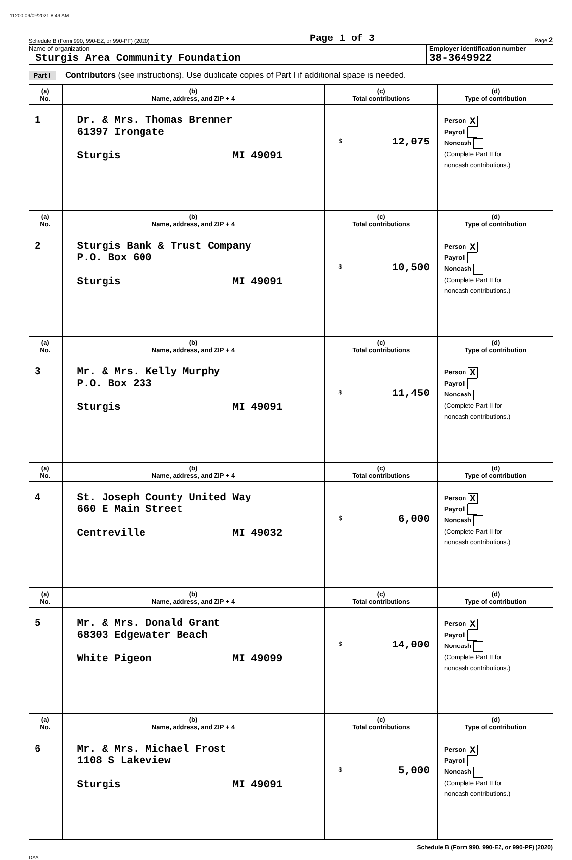11200 09/09/2021 8:49 AM
Schedule B (Form 990, 990-EZ, or 990-PF) (2020) Page 1 of 3 Page 2
Name of organization
Sturgis Area Community Foundation
Employer identification number
38-3649922
Part I Contributors (see instructions). Use duplicate copies of Part I if additional space is needed.
| (a) No. | (b) Name, address, and ZIP + 4 | (c) Total contributions | (d) Type of contribution |
| --- | --- | --- | --- |
| 1 | Dr. & Mrs. Thomas Brenner 61397 Irongate Sturgis MI 49091 | $ 12,075 | Person X Payroll Noncash (Complete Part II for noncash contributions.) |
| (a) No. | (b) Name, address, and ZIP + 4 | (c) Total contributions | (d) Type of contribution |
| 2 | Sturgis Bank & Trust Company P.O. Box 600 Sturgis MI 49091 | $ 10,500 | Person X Payroll Noncash (Complete Part II for noncash contributions.) |
| (a) No. | (b) Name, address, and ZIP + 4 | (c) Total contributions | (d) Type of contribution |
| 3 | Mr. & Mrs. Kelly Murphy P.O. Box 233 Sturgis MI 49091 | $ 11,450 | Person X Payroll Noncash (Complete Part II for noncash contributions.) |
| (a) No. | (b) Name, address, and ZIP + 4 | (c) Total contributions | (d) Type of contribution |
| 4 | St. Joseph County United Way 660 E Main Street Centreville MI 49032 | $ 6,000 | Person X Payroll Noncash (Complete Part II for noncash contributions.) |
| (a) No. | (b) Name, address, and ZIP + 4 | (c) Total contributions | (d) Type of contribution |
| 5 | Mr. & Mrs. Donald Grant 68303 Edgewater Beach White Pigeon MI 49099 | $ 14,000 | Person X Payroll Noncash (Complete Part II for noncash contributions.) |
| (a) No. | (b) Name, address, and ZIP + 4 | (c) Total contributions | (d) Type of contribution |
| 6 | Mr. & Mrs. Michael Frost 1108 S Lakeview Sturgis MI 49091 | $ 5,000 | Person X Payroll Noncash (Complete Part II for noncash contributions.) |
Schedule B (Form 990, 990-EZ, or 990-PF) (2020)
DAA